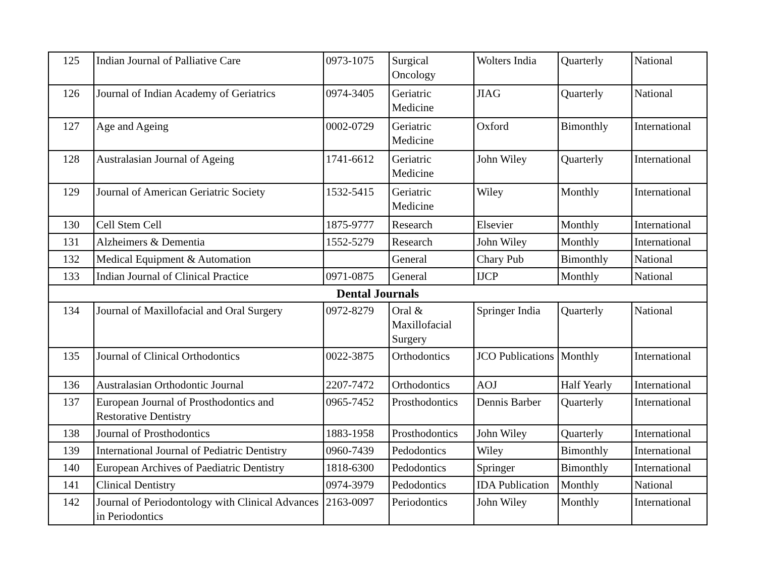| 125 | Indian Journal of Palliative Care | 0973-1075 | Surgical Oncology | Wolters India | Quarterly | National |
| 126 | Journal of Indian Academy of Geriatrics | 0974-3405 | Geriatric Medicine | JIAG | Quarterly | National |
| 127 | Age and Ageing | 0002-0729 | Geriatric Medicine | Oxford | Bimonthly | International |
| 128 | Australasian Journal of Ageing | 1741-6612 | Geriatric Medicine | John Wiley | Quarterly | International |
| 129 | Journal of American Geriatric Society | 1532-5415 | Geriatric Medicine | Wiley | Monthly | International |
| 130 | Cell Stem Cell | 1875-9777 | Research | Elsevier | Monthly | International |
| 131 | Alzheimers & Dementia | 1552-5279 | Research | John Wiley | Monthly | International |
| 132 | Medical Equipment & Automation | | General | Chary Pub | Bimonthly | National |
| 133 | Indian Journal of Clinical Practice | 0971-0875 | General | IJCP | Monthly | National |
| Dental Journals | | | | | | |
| 134 | Journal of Maxillofacial and Oral Surgery | 0972-8279 | Oral & Maxillofacial Surgery | Springer India | Quarterly | National |
| 135 | Journal of Clinical Orthodontics | 0022-3875 | Orthodontics | JCO Publications | Monthly | International |
| 136 | Australasian Orthodontic Journal | 2207-7472 | Orthodontics | AOJ | Half Yearly | International |
| 137 | European Journal of Prosthodontics and Restorative Dentistry | 0965-7452 | Prosthodontics | Dennis Barber | Quarterly | International |
| 138 | Journal of Prosthodontics | 1883-1958 | Prosthodontics | John Wiley | Quarterly | International |
| 139 | International Journal of Pediatric Dentistry | 0960-7439 | Pedodontics | Wiley | Bimonthly | International |
| 140 | European Archives of Paediatric Dentistry | 1818-6300 | Pedodontics | Springer | Bimonthly | International |
| 141 | Clinical Dentistry | 0974-3979 | Pedodontics | IDA Publication | Monthly | National |
| 142 | Journal of Periodontology with Clinical Advances in Periodontics | 2163-0097 | Periodontics | John Wiley | Monthly | International |